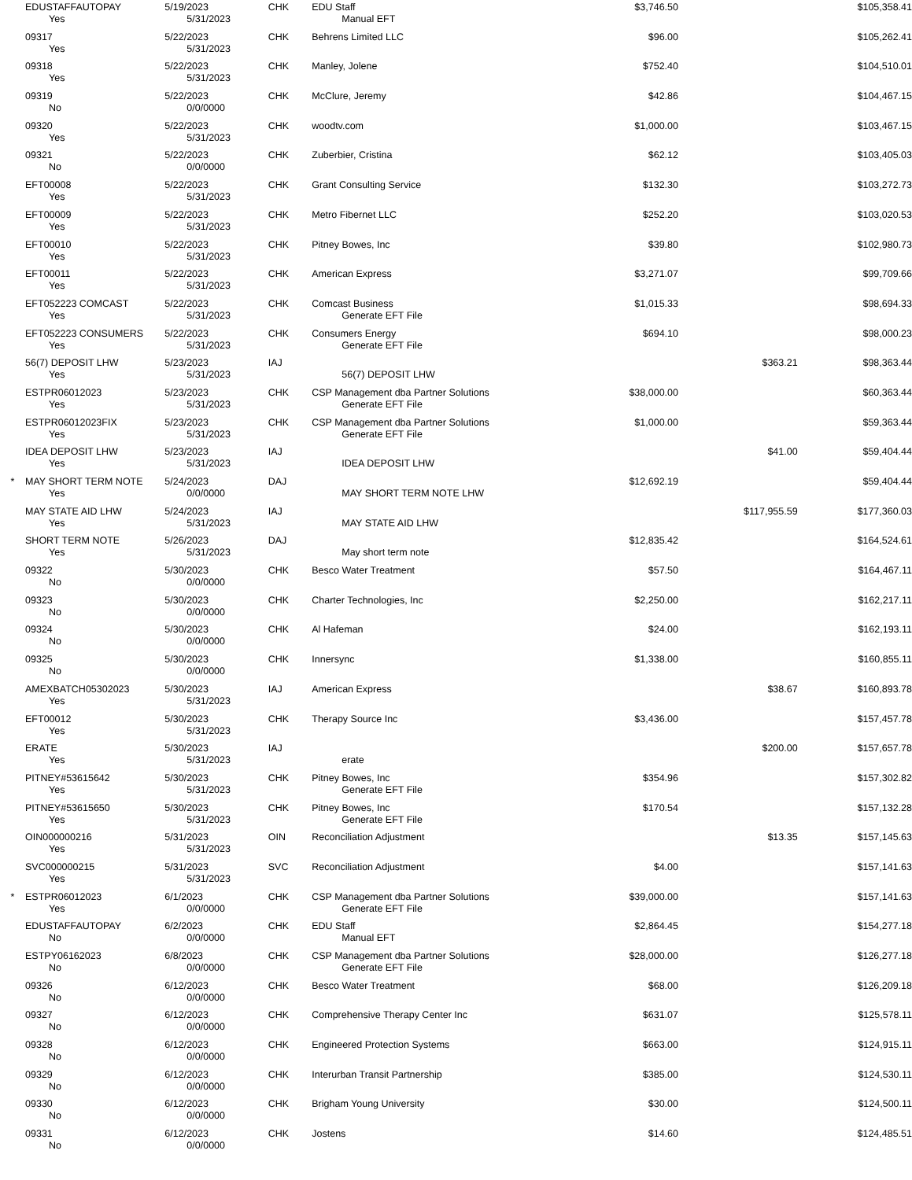| | EDUSTAFFAUTOPAY Yes | 5/19/2023 5/31/2023 | CHK | EDU Staff Manual EFT | $3,746.50 | | $105,358.41 |
| | 09317 Yes | 5/22/2023 5/31/2023 | CHK | Behrens Limited LLC | $96.00 | | $105,262.41 |
| | 09318 Yes | 5/22/2023 5/31/2023 | CHK | Manley, Jolene | $752.40 | | $104,510.01 |
| | 09319 No | 5/22/2023 0/0/0000 | CHK | McClure, Jeremy | $42.86 | | $104,467.15 |
| | 09320 Yes | 5/22/2023 5/31/2023 | CHK | woodtv.com | $1,000.00 | | $103,467.15 |
| | 09321 No | 5/22/2023 0/0/0000 | CHK | Zuberbier, Cristina | $62.12 | | $103,405.03 |
| | EFT00008 Yes | 5/22/2023 5/31/2023 | CHK | Grant Consulting Service | $132.30 | | $103,272.73 |
| | EFT00009 Yes | 5/22/2023 5/31/2023 | CHK | Metro Fibernet LLC | $252.20 | | $103,020.53 |
| | EFT00010 Yes | 5/22/2023 5/31/2023 | CHK | Pitney Bowes, Inc | $39.80 | | $102,980.73 |
| | EFT00011 Yes | 5/22/2023 5/31/2023 | CHK | American Express | $3,271.07 | | $99,709.66 |
| | EFT052223 COMCAST Yes | 5/22/2023 5/31/2023 | CHK | Comcast Business Generate EFT File | $1,015.33 | | $98,694.33 |
| | EFT052223 CONSUMERS Yes | 5/22/2023 5/31/2023 | CHK | Consumers Energy Generate EFT File | $694.10 | | $98,000.23 |
| | 56(7) DEPOSIT LHW Yes | 5/23/2023 5/31/2023 | IAJ | 56(7) DEPOSIT LHW | | $363.21 | $98,363.44 |
| | ESTPR06012023 Yes | 5/23/2023 5/31/2023 | CHK | CSP Management dba Partner Solutions Generate EFT File | $38,000.00 | | $60,363.44 |
| | ESTPR06012023FIX Yes | 5/23/2023 5/31/2023 | CHK | CSP Management dba Partner Solutions Generate EFT File | $1,000.00 | | $59,363.44 |
| | IDEA DEPOSIT LHW Yes | 5/23/2023 5/31/2023 | IAJ | IDEA DEPOSIT LHW | | $41.00 | $59,404.44 |
| * | MAY SHORT TERM NOTE Yes | 5/24/2023 0/0/0000 | DAJ | MAY SHORT TERM NOTE LHW | $12,692.19 | | $59,404.44 |
| | MAY STATE AID LHW Yes | 5/24/2023 5/31/2023 | IAJ | MAY STATE AID LHW | | $117,955.59 | $177,360.03 |
| | SHORT TERM NOTE Yes | 5/26/2023 5/31/2023 | DAJ | May short term note | $12,835.42 | | $164,524.61 |
| | 09322 No | 5/30/2023 0/0/0000 | CHK | Besco Water Treatment | $57.50 | | $164,467.11 |
| | 09323 No | 5/30/2023 0/0/0000 | CHK | Charter Technologies, Inc | $2,250.00 | | $162,217.11 |
| | 09324 No | 5/30/2023 0/0/0000 | CHK | Al Hafeman | $24.00 | | $162,193.11 |
| | 09325 No | 5/30/2023 0/0/0000 | CHK | Innersync | $1,338.00 | | $160,855.11 |
| | AMEXBATCH05302023 Yes | 5/30/2023 5/31/2023 | IAJ | American Express | | $38.67 | $160,893.78 |
| | EFT00012 Yes | 5/30/2023 5/31/2023 | CHK | Therapy Source Inc | $3,436.00 | | $157,457.78 |
| | ERATE Yes | 5/30/2023 5/31/2023 | IAJ | erate | | $200.00 | $157,657.78 |
| | PITNEY#53615642 Yes | 5/30/2023 5/31/2023 | CHK | Pitney Bowes, Inc Generate EFT File | $354.96 | | $157,302.82 |
| | PITNEY#53615650 Yes | 5/30/2023 5/31/2023 | CHK | Pitney Bowes, Inc Generate EFT File | $170.54 | | $157,132.28 |
| | OIN000000216 Yes | 5/31/2023 5/31/2023 | OIN | Reconciliation Adjustment | | $13.35 | $157,145.63 |
| | SVC000000215 Yes | 5/31/2023 5/31/2023 | SVC | Reconciliation Adjustment | $4.00 | | $157,141.63 |
| * | ESTPR06012023 Yes | 6/1/2023 0/0/0000 | CHK | CSP Management dba Partner Solutions Generate EFT File | $39,000.00 | | $157,141.63 |
| | EDUSTAFFAUTOPAY No | 6/2/2023 0/0/0000 | CHK | EDU Staff Manual EFT | $2,864.45 | | $154,277.18 |
| | ESTPY06162023 No | 6/8/2023 0/0/0000 | CHK | CSP Management dba Partner Solutions Generate EFT File | $28,000.00 | | $126,277.18 |
| | 09326 No | 6/12/2023 0/0/0000 | CHK | Besco Water Treatment | $68.00 | | $126,209.18 |
| | 09327 No | 6/12/2023 0/0/0000 | CHK | Comprehensive Therapy Center Inc | $631.07 | | $125,578.11 |
| | 09328 No | 6/12/2023 0/0/0000 | CHK | Engineered Protection Systems | $663.00 | | $124,915.11 |
| | 09329 No | 6/12/2023 0/0/0000 | CHK | Interurban Transit Partnership | $385.00 | | $124,530.11 |
| | 09330 No | 6/12/2023 0/0/0000 | CHK | Brigham Young University | $30.00 | | $124,500.11 |
| | 09331 No | 6/12/2023 0/0/0000 | CHK | Jostens | $14.60 | | $124,485.51 |